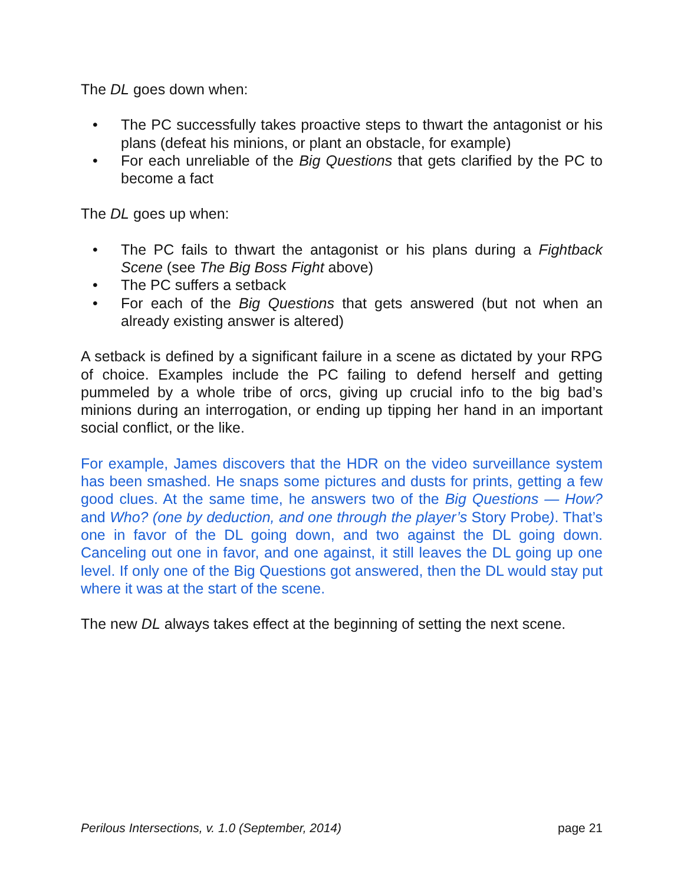The DL goes down when:
• The PC successfully takes proactive steps to thwart the antagonist or his plans (defeat his minions, or plant an obstacle, for example)
• For each unreliable of the Big Questions that gets clarified by the PC to become a fact
The DL goes up when:
• The PC fails to thwart the antagonist or his plans during a Fightback Scene (see The Big Boss Fight above)
• The PC suffers a setback
• For each of the Big Questions that gets answered (but not when an already existing answer is altered)
A setback is defined by a significant failure in a scene as dictated by your RPG of choice. Examples include the PC failing to defend herself and getting pummeled by a whole tribe of orcs, giving up crucial info to the big bad’s minions during an interrogation, or ending up tipping her hand in an important social conflict, or the like.
For example, James discovers that the HDR on the video surveillance system has been smashed. He snaps some pictures and dusts for prints, getting a few good clues. At the same time, he answers two of the Big Questions — How? and Who? (one by deduction, and one through the player’s Story Probe). That’s one in favor of the DL going down, and two against the DL going down. Canceling out one in favor, and one against, it still leaves the DL going up one level. If only one of the Big Questions got answered, then the DL would stay put where it was at the start of the scene.
The new DL always takes effect at the beginning of setting the next scene.
Perilous Intersections, v. 1.0 (September, 2014) page 21